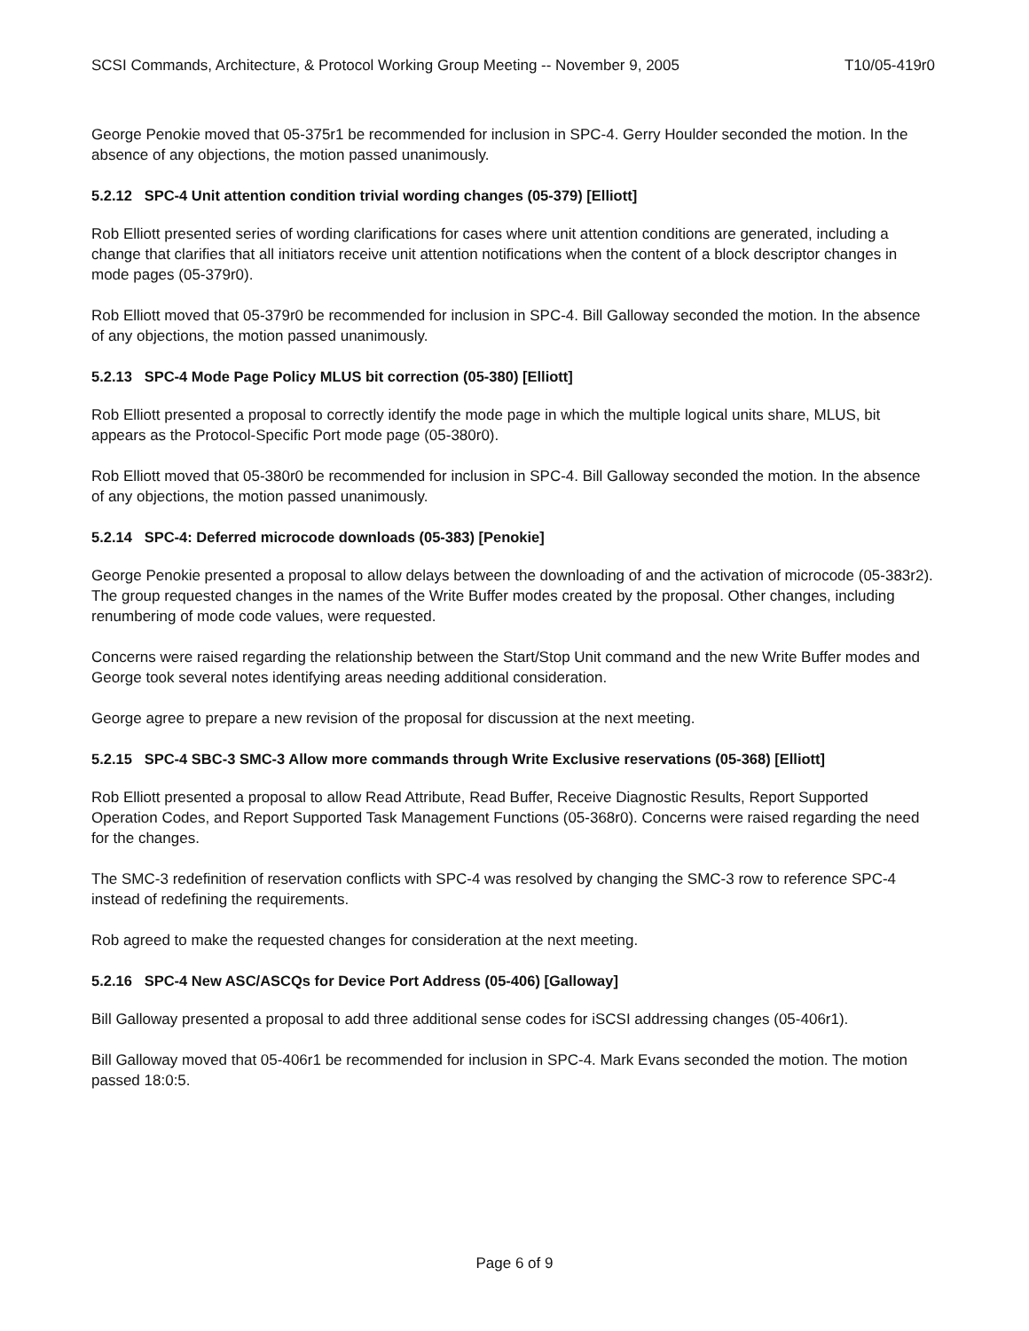SCSI Commands, Architecture, & Protocol Working Group Meeting -- November 9, 2005 T10/05-419r0
George Penokie moved that 05-375r1 be recommended for inclusion in SPC-4. Gerry Houlder seconded the motion. In the absence of any objections, the motion passed unanimously.
5.2.12 SPC-4 Unit attention condition trivial wording changes (05-379) [Elliott]
Rob Elliott presented series of wording clarifications for cases where unit attention conditions are generated, including a change that clarifies that all initiators receive unit attention notifications when the content of a block descriptor changes in mode pages (05-379r0).
Rob Elliott moved that 05-379r0 be recommended for inclusion in SPC-4. Bill Galloway seconded the motion. In the absence of any objections, the motion passed unanimously.
5.2.13 SPC-4 Mode Page Policy MLUS bit correction (05-380) [Elliott]
Rob Elliott presented a proposal to correctly identify the mode page in which the multiple logical units share, MLUS, bit appears as the Protocol-Specific Port mode page (05-380r0).
Rob Elliott moved that 05-380r0 be recommended for inclusion in SPC-4. Bill Galloway seconded the motion. In the absence of any objections, the motion passed unanimously.
5.2.14 SPC-4: Deferred microcode downloads (05-383) [Penokie]
George Penokie presented a proposal to allow delays between the downloading of and the activation of microcode (05-383r2). The group requested changes in the names of the Write Buffer modes created by the proposal. Other changes, including renumbering of mode code values, were requested.
Concerns were raised regarding the relationship between the Start/Stop Unit command and the new Write Buffer modes and George took several notes identifying areas needing additional consideration.
George agree to prepare a new revision of the proposal for discussion at the next meeting.
5.2.15 SPC-4 SBC-3 SMC-3 Allow more commands through Write Exclusive reservations (05-368) [Elliott]
Rob Elliott presented a proposal to allow Read Attribute, Read Buffer, Receive Diagnostic Results, Report Supported Operation Codes, and Report Supported Task Management Functions (05-368r0). Concerns were raised regarding the need for the changes.
The SMC-3 redefinition of reservation conflicts with SPC-4 was resolved by changing the SMC-3 row to reference SPC-4 instead of redefining the requirements.
Rob agreed to make the requested changes for consideration at the next meeting.
5.2.16 SPC-4 New ASC/ASCQs for Device Port Address (05-406) [Galloway]
Bill Galloway presented a proposal to add three additional sense codes for iSCSI addressing changes (05-406r1).
Bill Galloway moved that 05-406r1 be recommended for inclusion in SPC-4. Mark Evans seconded the motion. The motion passed 18:0:5.
Page 6 of 9